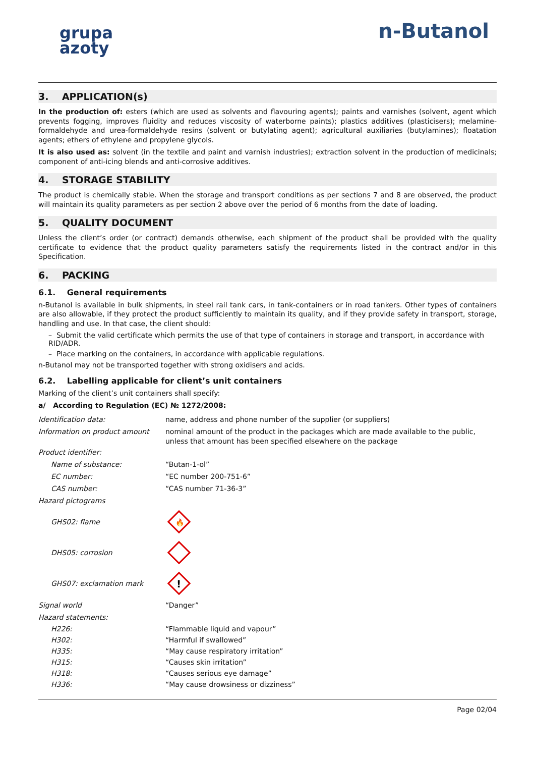grupa
azoty
n-Butanol
3. APPLICATION(s)
In the production of: esters (which are used as solvents and flavouring agents); paints and varnishes (solvent, agent which prevents fogging, improves fluidity and reduces viscosity of waterborne paints); plastics additives (plasticisers); melamine-formaldehyde and urea-formaldehyde resins (solvent or butylating agent); agricultural auxiliaries (butylamines); floatation agents; ethers of ethylene and propylene glycols.
It is also used as: solvent (in the textile and paint and varnish industries); extraction solvent in the production of medicinals; component of anti-icing blends and anti-corrosive additives.
4. STORAGE STABILITY
The product is chemically stable. When the storage and transport conditions as per sections 7 and 8 are observed, the product will maintain its quality parameters as per section 2 above over the period of 6 months from the date of loading.
5. QUALITY DOCUMENT
Unless the client’s order (or contract) demands otherwise, each shipment of the product shall be provided with the quality certificate to evidence that the product quality parameters satisfy the requirements listed in the contract and/or in this Specification.
6. PACKING
6.1. General requirements
n-Butanol is available in bulk shipments, in steel rail tank cars, in tank-containers or in road tankers. Other types of containers are also allowable, if they protect the product sufficiently to maintain its quality, and if they provide safety in transport, storage, handling and use. In that case, the client should:
– Submit the valid certificate which permits the use of that type of containers in storage and transport, in accordance with RID/ADR.
– Place marking on the containers, in accordance with applicable regulations.
n-Butanol may not be transported together with strong oxidisers and acids.
6.2. Labelling applicable for client’s unit containers
Marking of the client’s unit containers shall specify:
a/ According to Regulation (EC) № 1272/2008:
Identification data:
name, address and phone number of the supplier (or suppliers)
Information on product amount
nominal amount of the product in the packages which are made available to the public, unless that amount has been specified elsewhere on the package
Product identifier:
Name of substance: “Butan-1-ol”
EC number: “EC number 200-751-6”
CAS number: “CAS number 71-36-3”
Hazard pictograms
GHS02: flame
🔥
DHS05: corrosion
GHS07: exclamation mark
!
Signal world “Danger”
Hazard statements:
H226: “Flammable liquid and vapour”
H302: “Harmful if swallowed”
H335: “May cause respiratory irritation”
H315: “Causes skin irritation”
H318: “Causes serious eye damage”
H336: “May cause drowsiness or dizziness”
Page 02/04